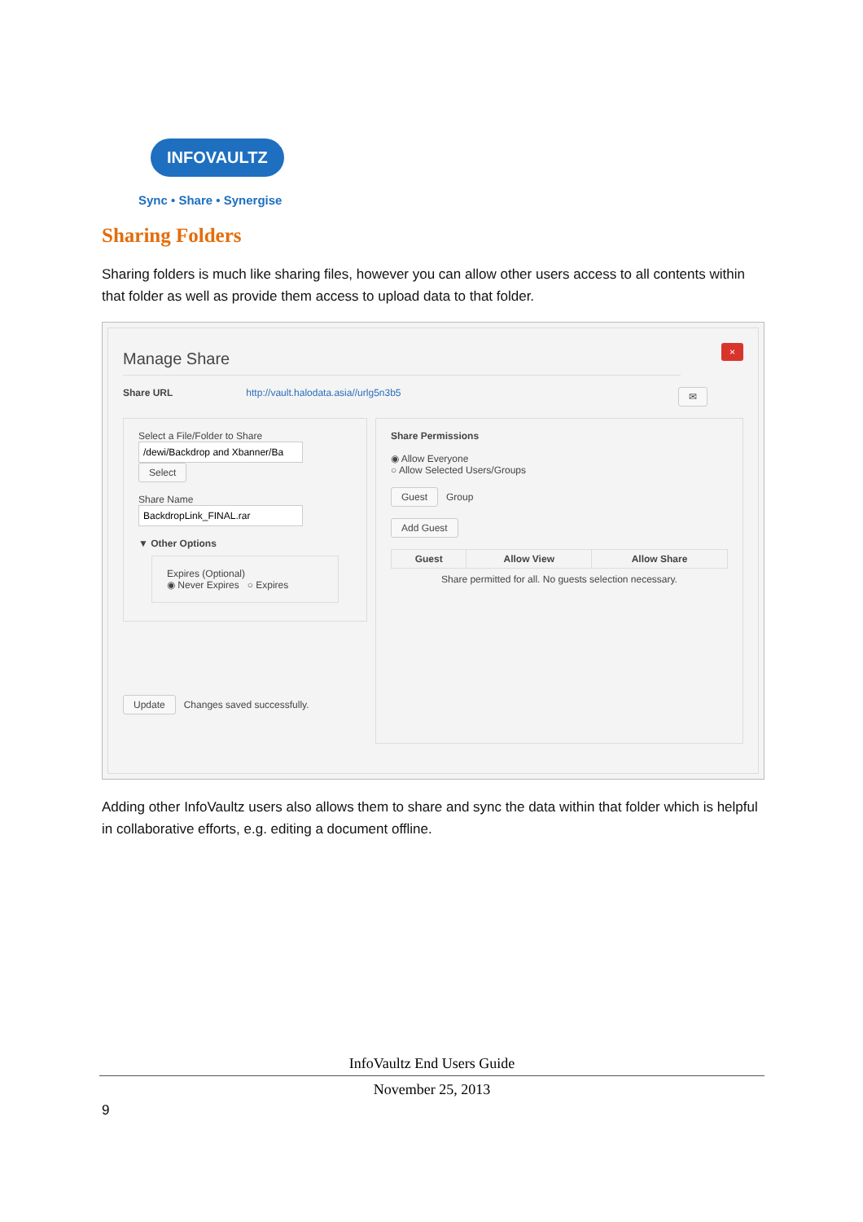INFOVAULTZ
Sync • Share • Synergise
Sharing Folders
Sharing folders is much like sharing files, however you can allow other users access to all contents within that folder as well as provide them access to upload data to that folder.
Manage Share
×
Share URL http://vault.halodata.asia//urlg5n3b5 ✉
Select a File/Folder to Share
Select
Share Name
▼ Other Options
Expires (Optional)
◉ Never Expires ○ Expires
Update Changes saved successfully.
Share Permissions
◉ Allow Everyone
○ Allow Selected Users/Groups
Guest Group
Add Guest
| Guest | Allow View | Allow Share |
| --- | --- | --- |
Share permitted for all. No guests selection necessary.
Adding other InfoVaultz users also allows them to share and sync the data within that folder which is helpful in collaborative efforts, e.g. editing a document offline.
InfoVaultz End Users Guide
November 25, 2013
9